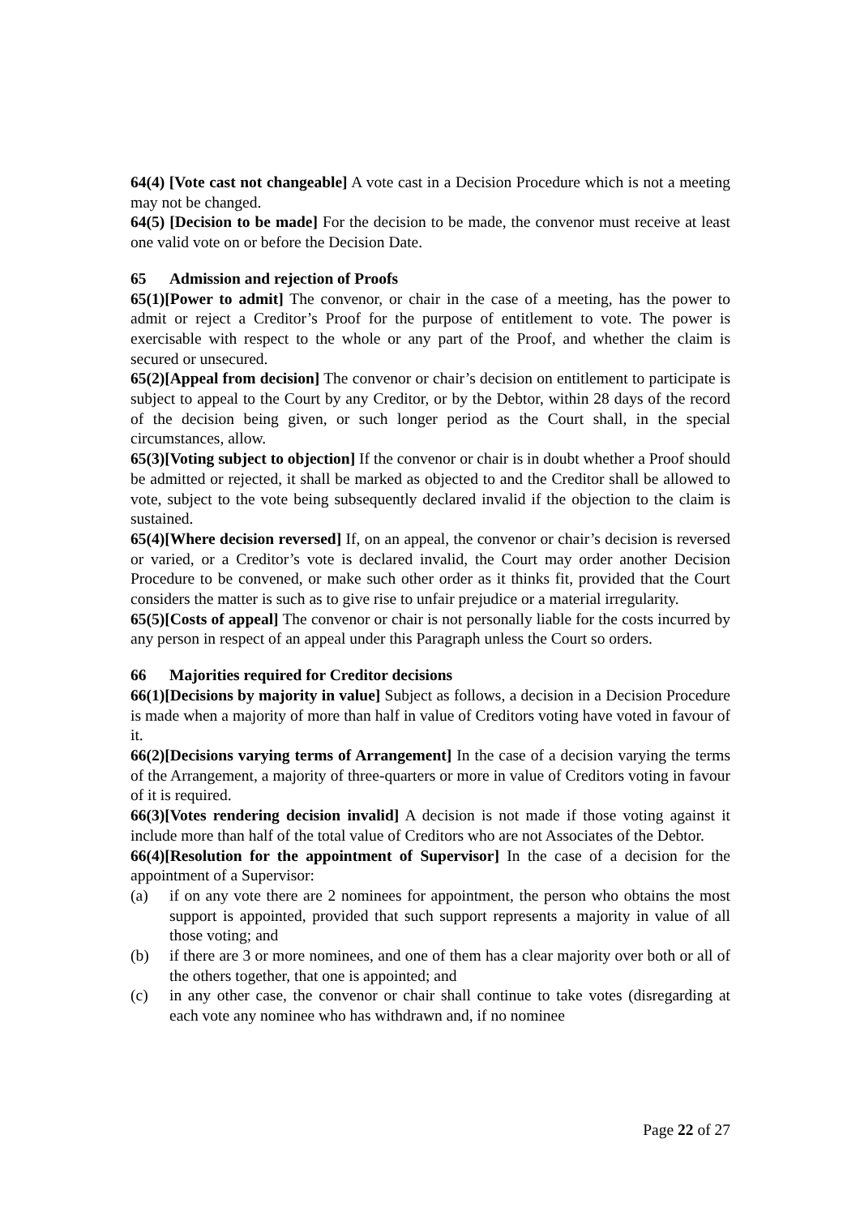64(4) [Vote cast not changeable] A vote cast in a Decision Procedure which is not a meeting may not be changed.
64(5) [Decision to be made] For the decision to be made, the convenor must receive at least one valid vote on or before the Decision Date.
65 Admission and rejection of Proofs
65(1)[Power to admit] The convenor, or chair in the case of a meeting, has the power to admit or reject a Creditor’s Proof for the purpose of entitlement to vote. The power is exercisable with respect to the whole or any part of the Proof, and whether the claim is secured or unsecured.
65(2)[Appeal from decision] The convenor or chair’s decision on entitlement to participate is subject to appeal to the Court by any Creditor, or by the Debtor, within 28 days of the record of the decision being given, or such longer period as the Court shall, in the special circumstances, allow.
65(3)[Voting subject to objection] If the convenor or chair is in doubt whether a Proof should be admitted or rejected, it shall be marked as objected to and the Creditor shall be allowed to vote, subject to the vote being subsequently declared invalid if the objection to the claim is sustained.
65(4)[Where decision reversed] If, on an appeal, the convenor or chair’s decision is reversed or varied, or a Creditor’s vote is declared invalid, the Court may order another Decision Procedure to be convened, or make such other order as it thinks fit, provided that the Court considers the matter is such as to give rise to unfair prejudice or a material irregularity.
65(5)[Costs of appeal] The convenor or chair is not personally liable for the costs incurred by any person in respect of an appeal under this Paragraph unless the Court so orders.
66 Majorities required for Creditor decisions
66(1)[Decisions by majority in value] Subject as follows, a decision in a Decision Procedure is made when a majority of more than half in value of Creditors voting have voted in favour of it.
66(2)[Decisions varying terms of Arrangement] In the case of a decision varying the terms of the Arrangement, a majority of three-quarters or more in value of Creditors voting in favour of it is required.
66(3)[Votes rendering decision invalid] A decision is not made if those voting against it include more than half of the total value of Creditors who are not Associates of the Debtor.
66(4)[Resolution for the appointment of Supervisor] In the case of a decision for the appointment of a Supervisor:
(a) if on any vote there are 2 nominees for appointment, the person who obtains the most support is appointed, provided that such support represents a majority in value of all those voting; and
(b) if there are 3 or more nominees, and one of them has a clear majority over both or all of the others together, that one is appointed; and
(c) in any other case, the convenor or chair shall continue to take votes (disregarding at each vote any nominee who has withdrawn and, if no nominee
Page 22 of 27